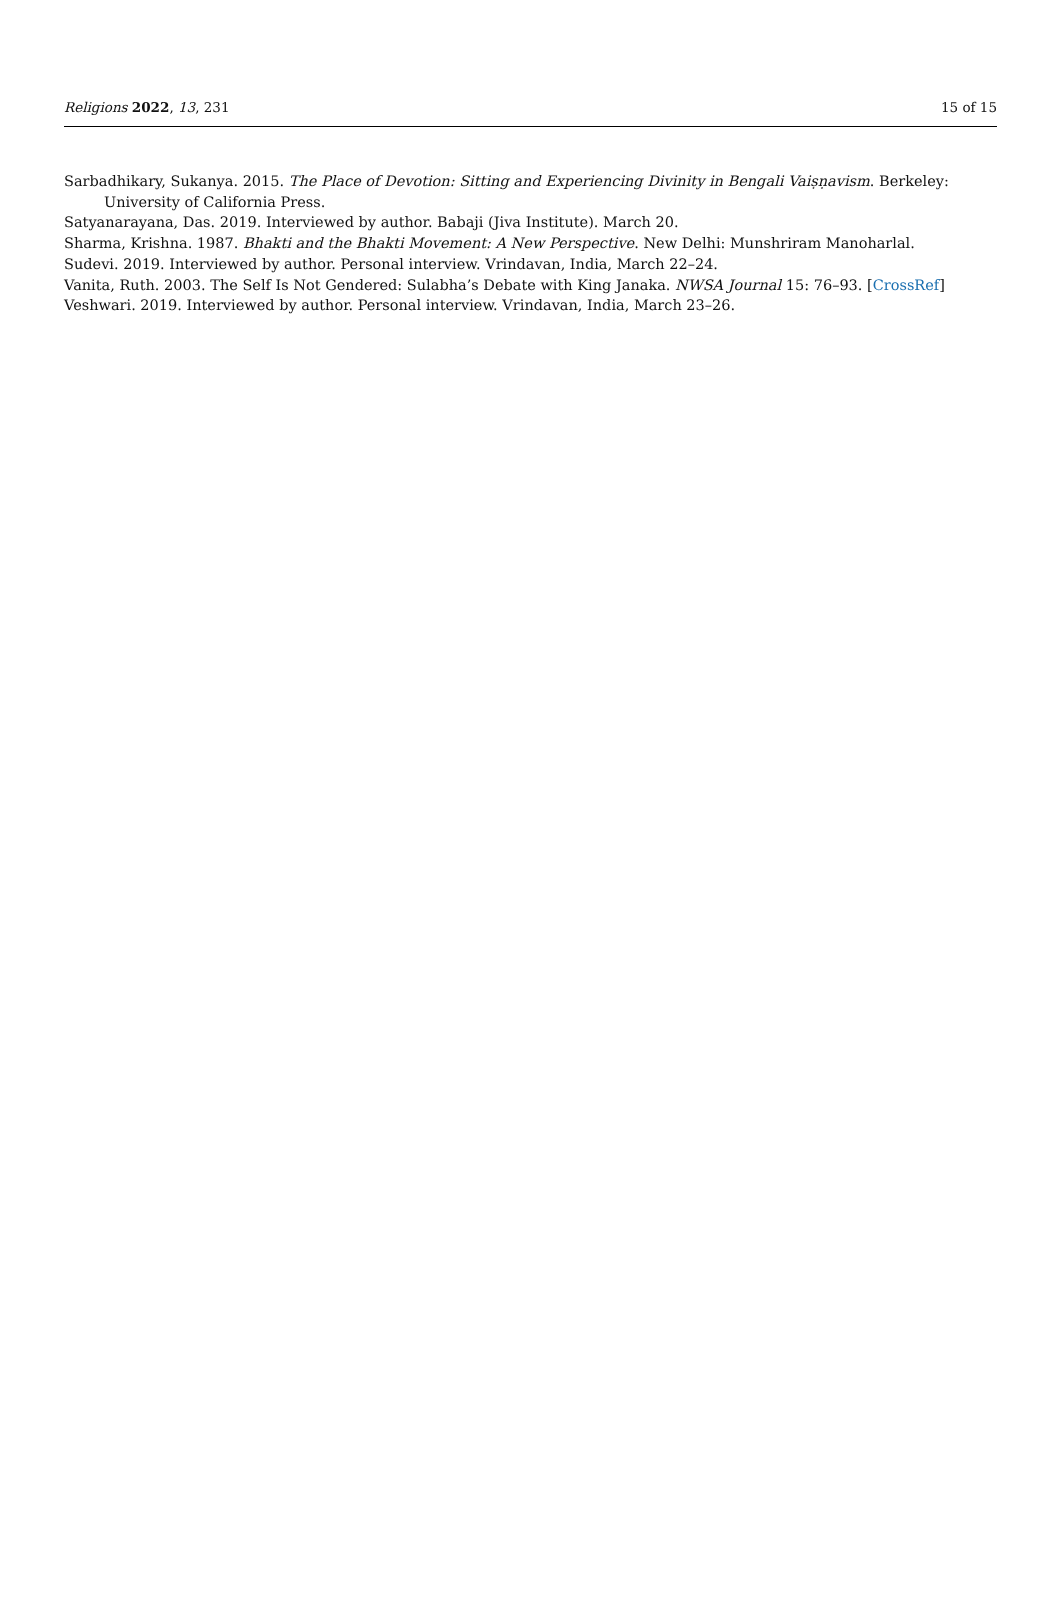Religions 2022, 13, 231 15 of 15
Sarbadhikary, Sukanya. 2015. The Place of Devotion: Sitting and Experiencing Divinity in Bengali Vaiṣṇavism. Berkeley: University of California Press.
Satyanarayana, Das. 2019. Interviewed by author. Babaji (Jiva Institute). March 20.
Sharma, Krishna. 1987. Bhakti and the Bhakti Movement: A New Perspective. New Delhi: Munshriram Manoharlal.
Sudevi. 2019. Interviewed by author. Personal interview. Vrindavan, India, March 22–24.
Vanita, Ruth. 2003. The Self Is Not Gendered: Sulabha’s Debate with King Janaka. NWSA Journal 15: 76–93. [CrossRef]
Veshwari. 2019. Interviewed by author. Personal interview. Vrindavan, India, March 23–26.